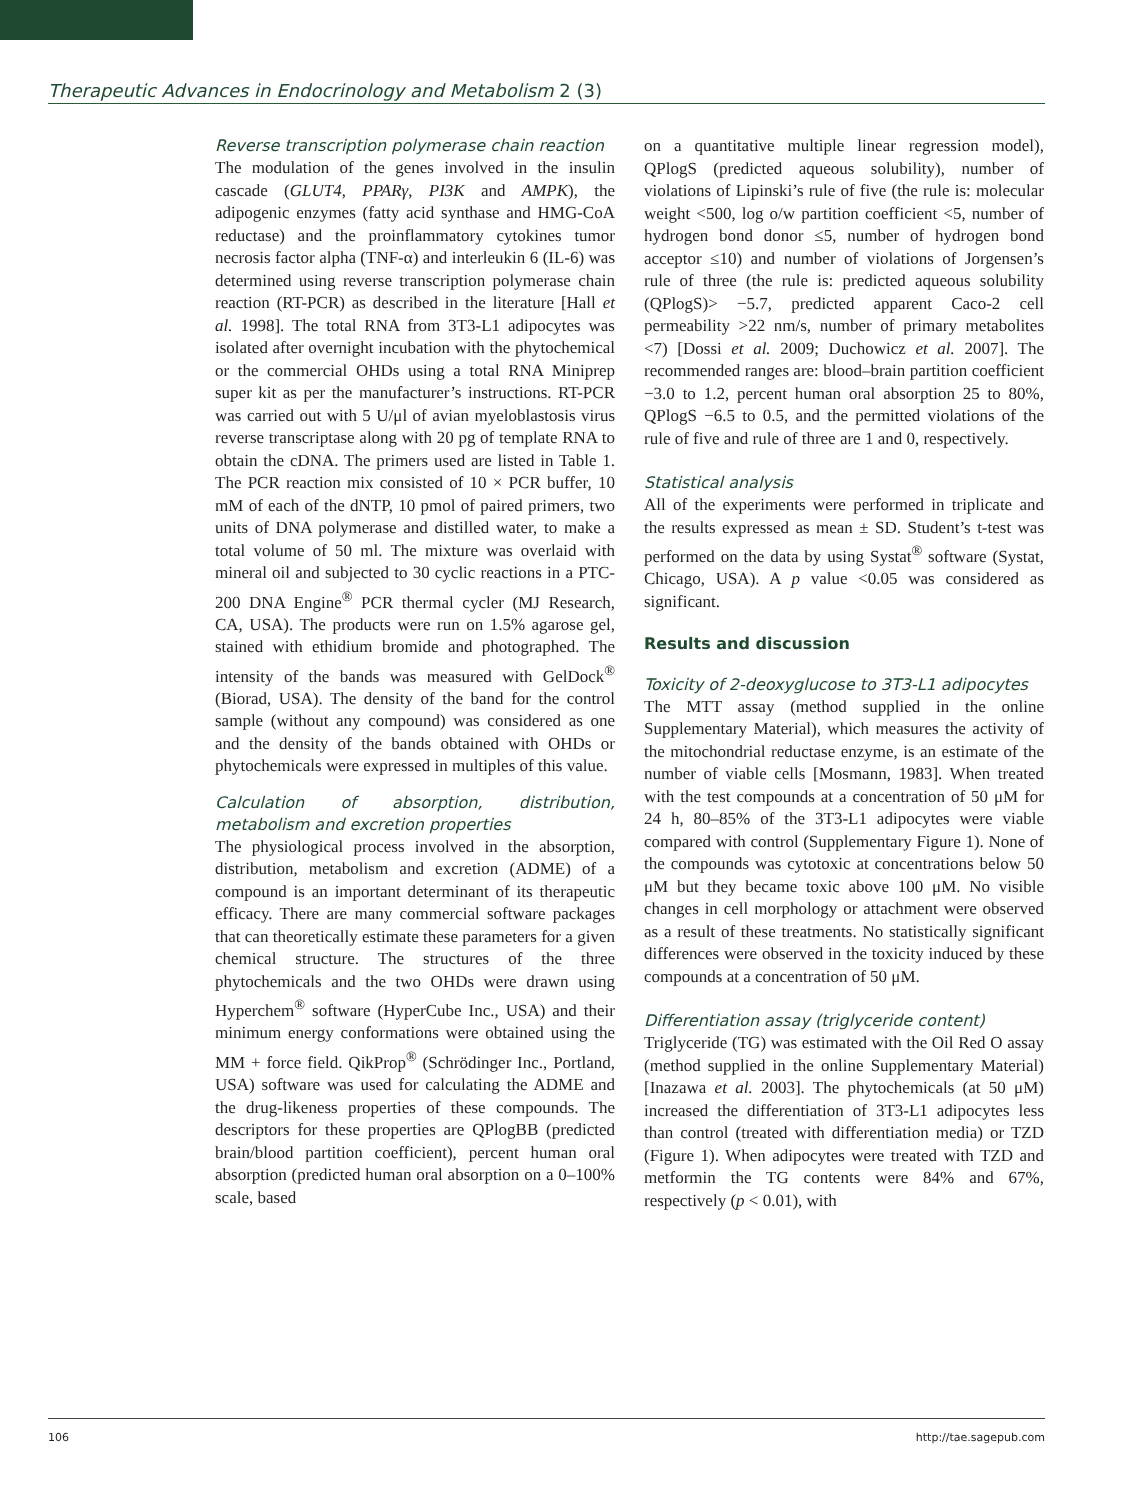Therapeutic Advances in Endocrinology and Metabolism 2 (3)
Reverse transcription polymerase chain reaction
The modulation of the genes involved in the insulin cascade (GLUT4, PPARγ, PI3K and AMPK), the adipogenic enzymes (fatty acid synthase and HMG-CoA reductase) and the proinflammatory cytokines tumor necrosis factor alpha (TNF-α) and interleukin 6 (IL-6) was determined using reverse transcription polymerase chain reaction (RT-PCR) as described in the literature [Hall et al. 1998]. The total RNA from 3T3-L1 adipocytes was isolated after overnight incubation with the phytochemical or the commercial OHDs using a total RNA Miniprep super kit as per the manufacturer’s instructions. RT-PCR was carried out with 5 U/μl of avian myeloblastosis virus reverse transcriptase along with 20 pg of template RNA to obtain the cDNA. The primers used are listed in Table 1. The PCR reaction mix consisted of 10 × PCR buffer, 10 mM of each of the dNTP, 10 pmol of paired primers, two units of DNA polymerase and distilled water, to make a total volume of 50 ml. The mixture was overlaid with mineral oil and subjected to 30 cyclic reactions in a PTC-200 DNA Engine<sup>®</sup> PCR thermal cycler (MJ Research, CA, USA). The products were run on 1.5% agarose gel, stained with ethidium bromide and photographed. The intensity of the bands was measured with GelDock<sup>®</sup> (Biorad, USA). The density of the band for the control sample (without any compound) was considered as one and the density of the bands obtained with OHDs or phytochemicals were expressed in multiples of this value.
Calculation of absorption, distribution, metabolism and excretion properties
The physiological process involved in the absorption, distribution, metabolism and excretion (ADME) of a compound is an important determinant of its therapeutic efficacy. There are many commercial software packages that can theoretically estimate these parameters for a given chemical structure. The structures of the three phytochemicals and the two OHDs were drawn using Hyperchem<sup>®</sup> software (HyperCube Inc., USA) and their minimum energy conformations were obtained using the MM + force field. QikProp<sup>®</sup> (Schrödinger Inc., Portland, USA) software was used for calculating the ADME and the drug-likeness properties of these compounds. The descriptors for these properties are QPlogBB (predicted brain/blood partition coefficient), percent human oral absorption (predicted human oral absorption on a 0–100% scale, based
on a quantitative multiple linear regression model), QPlogS (predicted aqueous solubility), number of violations of Lipinski’s rule of five (the rule is: molecular weight <500, log o/w partition coefficient <5, number of hydrogen bond donor ≤5, number of hydrogen bond acceptor ≤10) and number of violations of Jorgensen’s rule of three (the rule is: predicted aqueous solubility (QPlogS)> −5.7, predicted apparent Caco-2 cell permeability >22 nm/s, number of primary metabolites <7) [Dossi et al. 2009; Duchowicz et al. 2007]. The recommended ranges are: blood–brain partition coefficient −3.0 to 1.2, percent human oral absorption 25 to 80%, QPlogS −6.5 to 0.5, and the permitted violations of the rule of five and rule of three are 1 and 0, respectively.
Statistical analysis
All of the experiments were performed in triplicate and the results expressed as mean ± SD. Student’s t-test was performed on the data by using Systat<sup>®</sup> software (Systat, Chicago, USA). A p value <0.05 was considered as significant.
Results and discussion
Toxicity of 2-deoxyglucose to 3T3-L1 adipocytes
The MTT assay (method supplied in the online Supplementary Material), which measures the activity of the mitochondrial reductase enzyme, is an estimate of the number of viable cells [Mosmann, 1983]. When treated with the test compounds at a concentration of 50 μM for 24 h, 80–85% of the 3T3-L1 adipocytes were viable compared with control (Supplementary Figure 1). None of the compounds was cytotoxic at concentrations below 50 μM but they became toxic above 100 μM. No visible changes in cell morphology or attachment were observed as a result of these treatments. No statistically significant differences were observed in the toxicity induced by these compounds at a concentration of 50 μM.
Differentiation assay (triglyceride content)
Triglyceride (TG) was estimated with the Oil Red O assay (method supplied in the online Supplementary Material) [Inazawa et al. 2003]. The phytochemicals (at 50 μM) increased the differentiation of 3T3-L1 adipocytes less than control (treated with differentiation media) or TZD (Figure 1). When adipocytes were treated with TZD and metformin the TG contents were 84% and 67%, respectively (p < 0.01), with
106 http://tae.sagepub.com